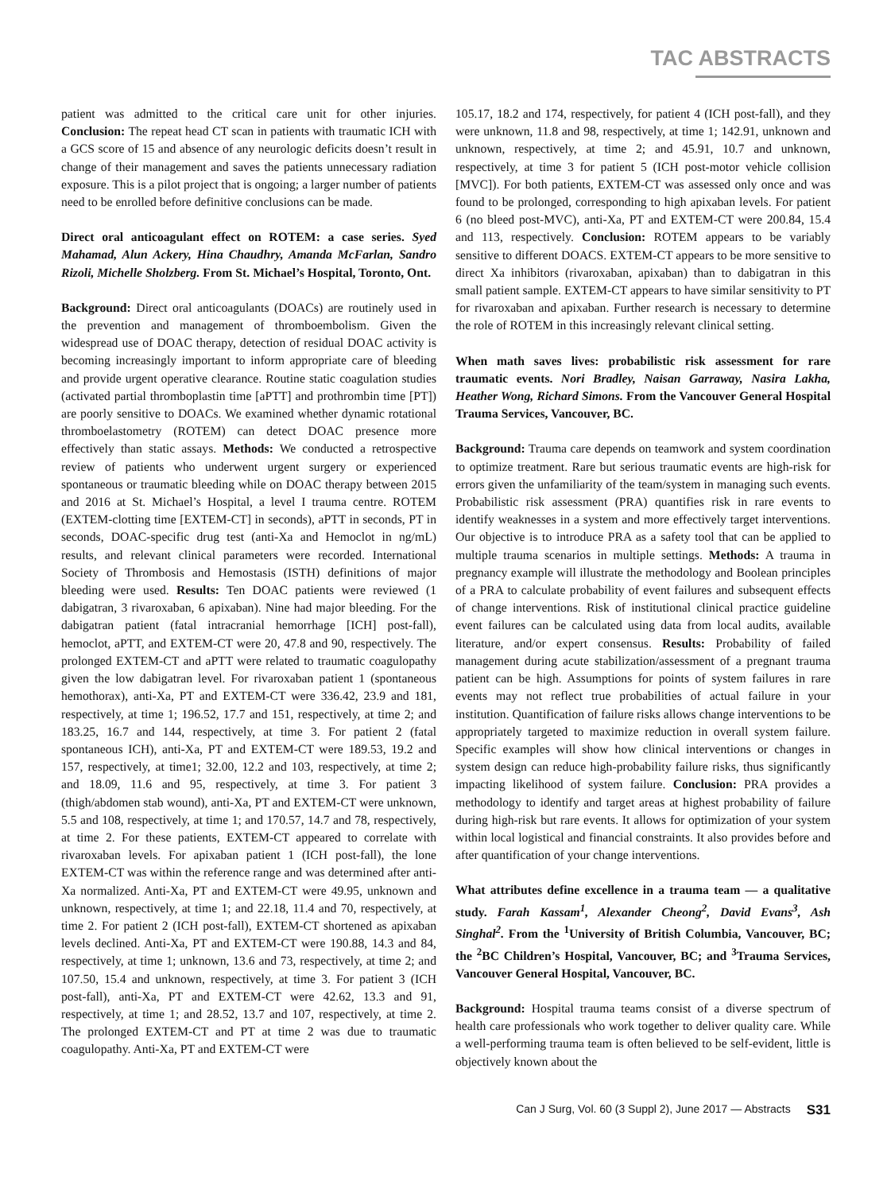TAC ABSTRACTS
patient was admitted to the critical care unit for other injuries. Conclusion: The repeat head CT scan in patients with traumatic ICH with a GCS score of 15 and absence of any neurologic deficits doesn’t result in change of their management and saves the patients unnecessary radiation exposure. This is a pilot project that is ongoing; a larger number of patients need to be enrolled before definitive conclusions can be made.
Direct oral anticoagulant effect on ROTEM: a case series. Syed Mahamad, Alun Ackery, Hina Chaudhry, Amanda McFarlan, Sandro Rizoli, Michelle Sholzberg. From St. Michael’s Hospital, Toronto, Ont.
Background: Direct oral anticoagulants (DOACs) are routinely used in the prevention and management of thromboembolism. Given the widespread use of DOAC therapy, detection of residual DOAC activity is becoming increasingly important to inform appropriate care of bleeding and provide urgent operative clearance. Routine static coagulation studies (activated partial thromboplastin time [aPTT] and prothrombin time [PT]) are poorly sensitive to DOACs. We examined whether dynamic rotational thromboelastometry (ROTEM) can detect DOAC presence more effectively than static assays. Methods: We conducted a retrospective review of patients who underwent urgent surgery or experienced spontaneous or traumatic bleeding while on DOAC therapy between 2015 and 2016 at St. Michael’s Hospital, a level I trauma centre. ROTEM (EXTEM-clotting time [EXTEM-CT] in seconds), aPTT in seconds, PT in seconds, DOAC-specific drug test (anti-Xa and Hemoclot in ng/mL) results, and relevant clinical parameters were recorded. International Society of Thrombosis and Hemostasis (ISTH) definitions of major bleeding were used. Results: Ten DOAC patients were reviewed (1 dabigatran, 3 rivaroxaban, 6 apixaban). Nine had major bleeding. For the dabigatran patient (fatal intracranial hemorrhage [ICH] post-fall), hemoclot, aPTT, and EXTEM-CT were 20, 47.8 and 90, respectively. The prolonged EXTEM-CT and aPTT were related to traumatic coagulopathy given the low dabigatran level. For rivaroxaban patient 1 (spontaneous hemothorax), anti-Xa, PT and EXTEM-CT were 336.42, 23.9 and 181, respectively, at time 1; 196.52, 17.7 and 151, respectively, at time 2; and 183.25, 16.7 and 144, respectively, at time 3. For patient 2 (fatal spontaneous ICH), anti-Xa, PT and EXTEM-CT were 189.53, 19.2 and 157, respectively, at time1; 32.00, 12.2 and 103, respectively, at time 2; and 18.09, 11.6 and 95, respectively, at time 3. For patient 3 (thigh/abdomen stab wound), anti-Xa, PT and EXTEM-CT were unknown, 5.5 and 108, respectively, at time 1; and 170.57, 14.7 and 78, respectively, at time 2. For these patients, EXTEM-CT appeared to correlate with rivaroxaban levels. For apixaban patient 1 (ICH post-fall), the lone EXTEM-CT was within the reference range and was determined after anti-Xa normalized. Anti-Xa, PT and EXTEM-CT were 49.95, unknown and unknown, respectively, at time 1; and 22.18, 11.4 and 70, respectively, at time 2. For patient 2 (ICH post-fall), EXTEM-CT shortened as apixaban levels declined. Anti-Xa, PT and EXTEM-CT were 190.88, 14.3 and 84, respectively, at time 1; unknown, 13.6 and 73, respectively, at time 2; and 107.50, 15.4 and unknown, respectively, at time 3. For patient 3 (ICH post-fall), anti-Xa, PT and EXTEM-CT were 42.62, 13.3 and 91, respectively, at time 1; and 28.52, 13.7 and 107, respectively, at time 2. The prolonged EXTEM-CT and PT at time 2 was due to traumatic coagulopathy. Anti-Xa, PT and EXTEM-CT were
105.17, 18.2 and 174, respectively, for patient 4 (ICH post-fall), and they were unknown, 11.8 and 98, respectively, at time 1; 142.91, unknown and unknown, respectively, at time 2; and 45.91, 10.7 and unknown, respectively, at time 3 for patient 5 (ICH post-motor vehicle collision [MVC]). For both patients, EXTEM-CT was assessed only once and was found to be prolonged, corresponding to high apixaban levels. For patient 6 (no bleed post-MVC), anti-Xa, PT and EXTEM-CT were 200.84, 15.4 and 113, respectively. Conclusion: ROTEM appears to be variably sensitive to different DOACS. EXTEM-CT appears to be more sensitive to direct Xa inhibitors (rivaroxaban, apixaban) than to dabigatran in this small patient sample. EXTEM-CT appears to have similar sensitivity to PT for rivaroxaban and apixaban. Further research is necessary to determine the role of ROTEM in this increasingly relevant clinical setting.
When math saves lives: probabilistic risk assessment for rare traumatic events. Nori Bradley, Naisan Garraway, Nasira Lakha, Heather Wong, Richard Simons. From the Vancouver General Hospital Trauma Services, Vancouver, BC.
Background: Trauma care depends on teamwork and system coordination to optimize treatment. Rare but serious traumatic events are high-risk for errors given the unfamiliarity of the team/system in managing such events. Probabilistic risk assessment (PRA) quantifies risk in rare events to identify weaknesses in a system and more effectively target interventions. Our objective is to introduce PRA as a safety tool that can be applied to multiple trauma scenarios in multiple settings. Methods: A trauma in pregnancy example will illustrate the methodology and Boolean principles of a PRA to calculate probability of event failures and subsequent effects of change interventions. Risk of institutional clinical practice guideline event failures can be calculated using data from local audits, available literature, and/or expert consensus. Results: Probability of failed management during acute stabilization/assessment of a pregnant trauma patient can be high. Assumptions for points of system failures in rare events may not reflect true probabilities of actual failure in your institution. Quantification of failure risks allows change interventions to be appropriately targeted to maximize reduction in overall system failure. Specific examples will show how clinical interventions or changes in system design can reduce high-probability failure risks, thus significantly impacting likelihood of system failure. Conclusion: PRA provides a methodology to identify and target areas at highest probability of failure during high-risk but rare events. It allows for optimization of your system within local logistical and financial constraints. It also provides before and after quantification of your change interventions.
What attributes define excellence in a trauma team — a qualitative study. Farah Kassam<sup>1</sup>, Alexander Cheong<sup>2</sup>, David Evans<sup>3</sup>, Ash Singhal<sup>2</sup>. From the <sup>1</sup>University of British Columbia, Vancouver, BC; the <sup>2</sup>BC Children’s Hospital, Vancouver, BC; and <sup>3</sup>Trauma Services, Vancouver General Hospital, Vancouver, BC.
Background: Hospital trauma teams consist of a diverse spectrum of health care professionals who work together to deliver quality care. While a well-performing trauma team is often believed to be self-evident, little is objectively known about the
Can J Surg, Vol. 60 (3 Suppl 2), June 2017 — Abstracts S31